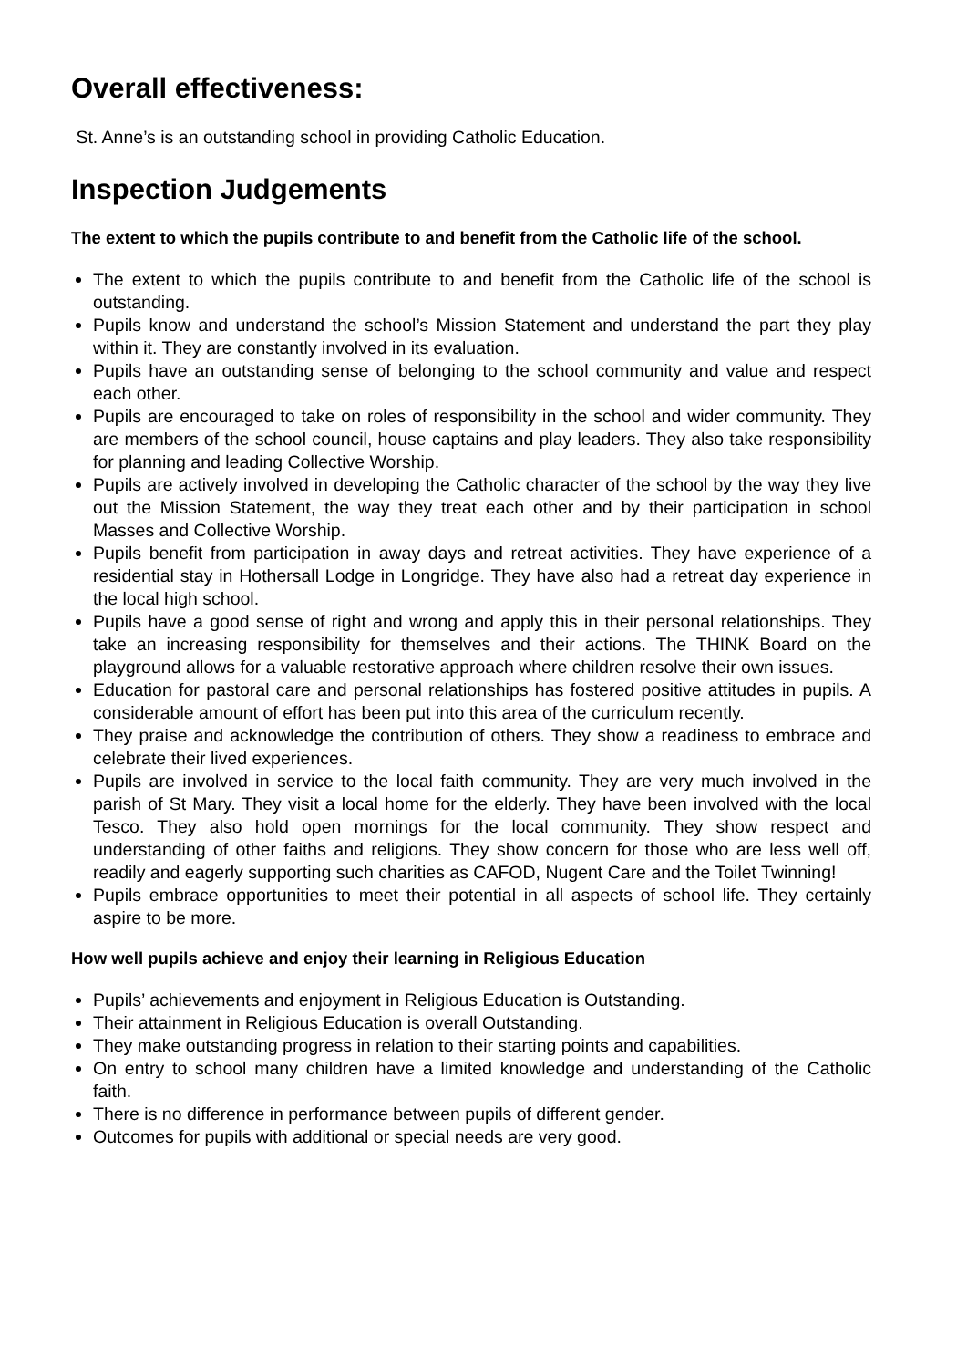Overall effectiveness:
St. Anne’s is an outstanding school in providing Catholic Education.
Inspection Judgements
The extent to which the pupils contribute to and benefit from the Catholic life of the school.
The extent to which the pupils contribute to and benefit from the Catholic life of the school is outstanding.
Pupils know and understand the school’s Mission Statement and understand the part they play within it. They are constantly involved in its evaluation.
Pupils have an outstanding sense of belonging to the school community and value and respect each other.
Pupils are encouraged to take on roles of responsibility in the school and wider community. They are members of the school council, house captains and play leaders. They also take responsibility for planning and leading Collective Worship.
Pupils are actively involved in developing the Catholic character of the school by the way they live out the Mission Statement, the way they treat each other and by their participation in school Masses and Collective Worship.
Pupils benefit from participation in away days and retreat activities. They have experience of a residential stay in Hothersall Lodge in Longridge. They have also had a retreat day experience in the local high school.
Pupils have a good sense of right and wrong and apply this in their personal relationships. They take an increasing responsibility for themselves and their actions. The THINK Board on the playground allows for a valuable restorative approach where children resolve their own issues.
Education for pastoral care and personal relationships has fostered positive attitudes in pupils. A considerable amount of effort has been put into this area of the curriculum recently.
They praise and acknowledge the contribution of others. They show a readiness to embrace and celebrate their lived experiences.
Pupils are involved in service to the local faith community. They are very much involved in the parish of St Mary. They visit a local home for the elderly. They have been involved with the local Tesco. They also hold open mornings for the local community. They show respect and understanding of other faiths and religions. They show concern for those who are less well off, readily and eagerly supporting such charities as CAFOD, Nugent Care and the Toilet Twinning!
Pupils embrace opportunities to meet their potential in all aspects of school life. They certainly aspire to be more.
How well pupils achieve and enjoy their learning in Religious Education
Pupils’ achievements and enjoyment in Religious Education is Outstanding.
Their attainment in Religious Education is overall Outstanding.
They make outstanding progress in relation to their starting points and capabilities.
On entry to school many children have a limited knowledge and understanding of the Catholic faith.
There is no difference in performance between pupils of different gender.
Outcomes for pupils with additional or special needs are very good.